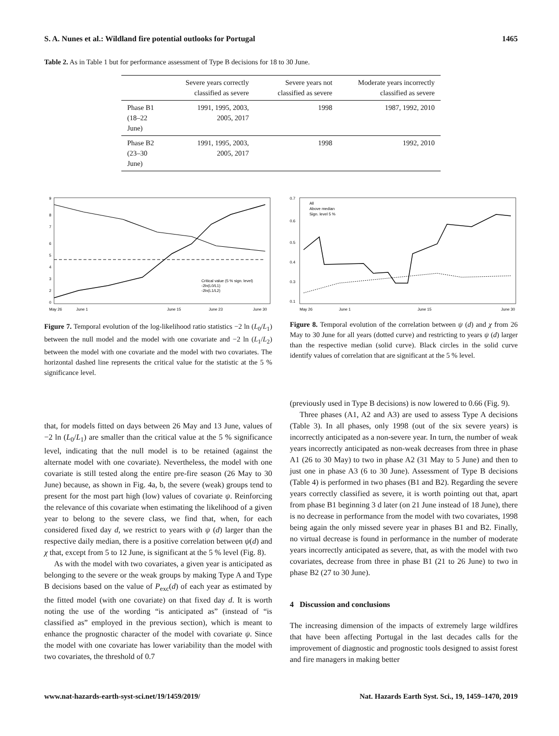S. A. Nunes et al.: Wildland fire potential outlooks for Portugal 1465
Table 2. As in Table 1 but for performance assessment of Type B decisions for 18 to 30 June.
| | Severe years correctly classified as severe | Severe years not classified as severe | Moderate years incorrectly classified as severe |
| --- | --- | --- | --- |
| Phase B1 (18–22 June) | 1991, 1995, 2003, 2005, 2017 | 1998 | 1987, 1992, 2010 |
| Phase B2 (23–30 June) | 1991, 1995, 2003, 2005, 2017 | 1998 | 1992, 2010 |
9
8
7
6
5
4
3
2
0
Critical value (5 % sign. level)
-2ln(L0/L1)
-2ln(L1/L2)
May 26
June 1
June 15
June 23
June 30
Figure 7. Temporal evolution of the log-likelihood ratio statistics −2 ln (L<sub>0</sub>/L<sub>1</sub>) between the null model and the model with one covariate and −2 ln (L<sub>1</sub>/L<sub>2</sub>) between the model with one covariate and the model with two covariates. The horizontal dashed line represents the critical value for the statistic at the 5 % significance level.
0.7
0.6
0.5
0.4
0.3
0.1
All
Above median
Sign. level 5 %
May 26
June 1
June 15
June 30
Figure 8. Temporal evolution of the correlation between ψ (d) and χ from 26 May to 30 June for all years (dotted curve) and restricting to years ψ (d) larger than the respective median (solid curve). Black circles in the solid curve identify values of correlation that are significant at the 5 % level.
that, for models fitted on days between 26 May and 13 June, values of −2 ln (L<sub>0</sub>/L<sub>1</sub>) are smaller than the critical value at the 5 % significance level, indicating that the null model is to be retained (against the alternate model with one covariate). Nevertheless, the model with one covariate is still tested along the entire pre-fire season (26 May to 30 June) because, as shown in Fig. 4a, b, the severe (weak) groups tend to present for the most part high (low) values of covariate ψ. Reinforcing the relevance of this covariate when estimating the likelihood of a given year to belong to the severe class, we find that, when, for each considered fixed day d, we restrict to years with ψ (d) larger than the respective daily median, there is a positive correlation between ψ(d) and χ that, except from 5 to 12 June, is significant at the 5 % level (Fig. 8).
As with the model with two covariates, a given year is anticipated as belonging to the severe or the weak groups by making Type A and Type B decisions based on the value of P<sub>exc</sub>(d) of each year as estimated by the fitted model (with one covariate) on that fixed day d. It is worth noting the use of the wording “is anticipated as” (instead of “is classified as” employed in the previous section), which is meant to enhance the prognostic character of the model with covariate ψ. Since the model with one covariate has lower variability than the model with two covariates, the threshold of 0.7
(previously used in Type B decisions) is now lowered to 0.66 (Fig. 9).
Three phases (A1, A2 and A3) are used to assess Type A decisions (Table 3). In all phases, only 1998 (out of the six severe years) is incorrectly anticipated as a non-severe year. In turn, the number of weak years incorrectly anticipated as non-weak decreases from three in phase A1 (26 to 30 May) to two in phase A2 (31 May to 5 June) and then to just one in phase A3 (6 to 30 June). Assessment of Type B decisions (Table 4) is performed in two phases (B1 and B2). Regarding the severe years correctly classified as severe, it is worth pointing out that, apart from phase B1 beginning 3 d later (on 21 June instead of 18 June), there is no decrease in performance from the model with two covariates, 1998 being again the only missed severe year in phases B1 and B2. Finally, no virtual decrease is found in performance in the number of moderate years incorrectly anticipated as severe, that, as with the model with two covariates, decrease from three in phase B1 (21 to 26 June) to two in phase B2 (27 to 30 June).
4 Discussion and conclusions
The increasing dimension of the impacts of extremely large wildfires that have been affecting Portugal in the last decades calls for the improvement of diagnostic and prognostic tools designed to assist forest and fire managers in making better
www.nat-hazards-earth-syst-sci.net/19/1459/2019/ Nat. Hazards Earth Syst. Sci., 19, 1459–1470, 2019